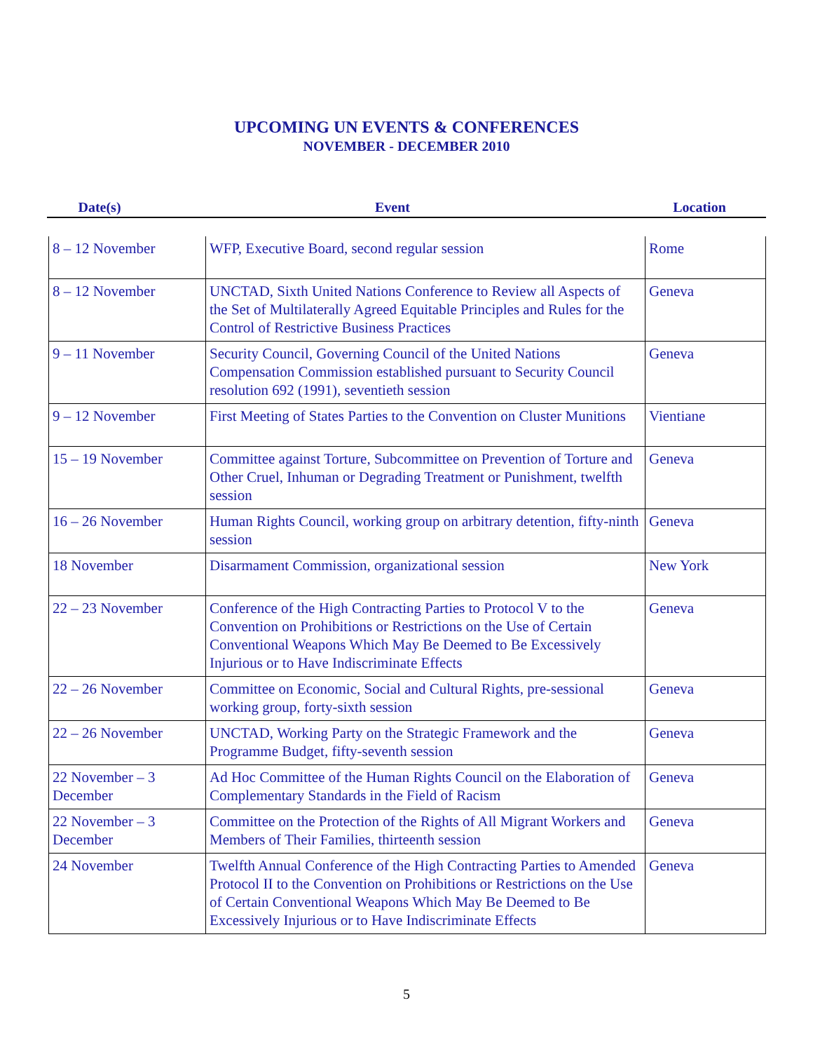UPCOMING UN EVENTS & CONFERENCES
NOVEMBER - DECEMBER 2010
| Date(s) | Event | Location |
| --- | --- | --- |
| 8 – 12 November | WFP, Executive Board, second regular session | Rome |
| 8 – 12 November | UNCTAD, Sixth United Nations Conference to Review all Aspects of the Set of Multilaterally Agreed Equitable Principles and Rules for the Control of Restrictive Business Practices | Geneva |
| 9 – 11 November | Security Council, Governing Council of the United Nations Compensation Commission established pursuant to Security Council resolution 692 (1991), seventieth session | Geneva |
| 9 – 12 November | First Meeting of States Parties to the Convention on Cluster Munitions | Vientiane |
| 15 – 19 November | Committee against Torture, Subcommittee on Prevention of Torture and Other Cruel, Inhuman or Degrading Treatment or Punishment, twelfth session | Geneva |
| 16 – 26 November | Human Rights Council, working group on arbitrary detention, fifty-ninth session | Geneva |
| 18 November | Disarmament Commission, organizational session | New York |
| 22 – 23 November | Conference of the High Contracting Parties to Protocol V to the Convention on Prohibitions or Restrictions on the Use of Certain Conventional Weapons Which May Be Deemed to Be Excessively Injurious or to Have Indiscriminate Effects | Geneva |
| 22 – 26 November | Committee on Economic, Social and Cultural Rights, pre-sessional working group, forty-sixth session | Geneva |
| 22 – 26 November | UNCTAD, Working Party on the Strategic Framework and the Programme Budget, fifty-seventh session | Geneva |
| 22 November – 3 December | Ad Hoc Committee of the Human Rights Council on the Elaboration of Complementary Standards in the Field of Racism | Geneva |
| 22 November – 3 December | Committee on the Protection of the Rights of All Migrant Workers and Members of Their Families, thirteenth session | Geneva |
| 24 November | Twelfth Annual Conference of the High Contracting Parties to Amended Protocol II to the Convention on Prohibitions or Restrictions on the Use of Certain Conventional Weapons Which May Be Deemed to Be Excessively Injurious or to Have Indiscriminate Effects | Geneva |
5